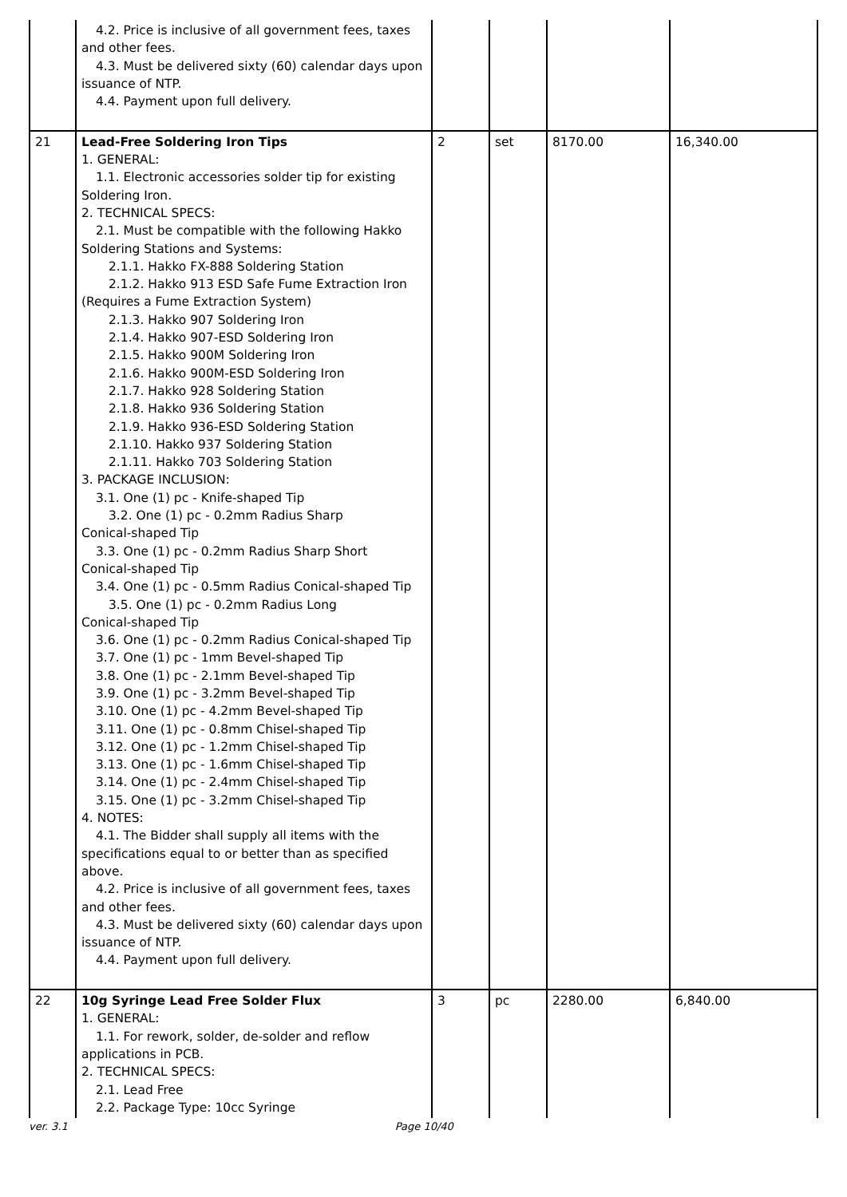| | 4.2. Price is inclusive of all government fees, taxes and other fees. 4.3. Must be delivered sixty (60) calendar days upon issuance of NTP. 4.4. Payment upon full delivery. | | | | |
| 21 | Lead-Free Soldering Iron Tips 1. GENERAL: 1.1. Electronic accessories solder tip for existing Soldering Iron. 2. TECHNICAL SPECS: 2.1. Must be compatible with the following Hakko Soldering Stations and Systems: 2.1.1. Hakko FX-888 Soldering Station 2.1.2. Hakko 913 ESD Safe Fume Extraction Iron (Requires a Fume Extraction System) 2.1.3. Hakko 907 Soldering Iron 2.1.4. Hakko 907-ESD Soldering Iron 2.1.5. Hakko 900M Soldering Iron 2.1.6. Hakko 900M-ESD Soldering Iron 2.1.7. Hakko 928 Soldering Station 2.1.8. Hakko 936 Soldering Station 2.1.9. Hakko 936-ESD Soldering Station 2.1.10. Hakko 937 Soldering Station 2.1.11. Hakko 703 Soldering Station 3. PACKAGE INCLUSION: 3.1. One (1) pc - Knife-shaped Tip 3.2. One (1) pc - 0.2mm Radius Sharp Conical-shaped Tip 3.3. One (1) pc - 0.2mm Radius Sharp Short Conical-shaped Tip 3.4. One (1) pc - 0.5mm Radius Conical-shaped Tip 3.5. One (1) pc - 0.2mm Radius Long Conical-shaped Tip 3.6. One (1) pc - 0.2mm Radius Conical-shaped Tip 3.7. One (1) pc - 1mm Bevel-shaped Tip 3.8. One (1) pc - 2.1mm Bevel-shaped Tip 3.9. One (1) pc - 3.2mm Bevel-shaped Tip 3.10. One (1) pc - 4.2mm Bevel-shaped Tip 3.11. One (1) pc - 0.8mm Chisel-shaped Tip 3.12. One (1) pc - 1.2mm Chisel-shaped Tip 3.13. One (1) pc - 1.6mm Chisel-shaped Tip 3.14. One (1) pc - 2.4mm Chisel-shaped Tip 3.15. One (1) pc - 3.2mm Chisel-shaped Tip 4. NOTES: 4.1. The Bidder shall supply all items with the specifications equal to or better than as specified above. 4.2. Price is inclusive of all government fees, taxes and other fees. 4.3. Must be delivered sixty (60) calendar days upon issuance of NTP. 4.4. Payment upon full delivery. | 2 | set | 8170.00 | 16,340.00 |
| 22 | 10g Syringe Lead Free Solder Flux 1. GENERAL: 1.1. For rework, solder, de-solder and reflow applications in PCB. 2. TECHNICAL SPECS: 2.1. Lead Free 2.2. Package Type: 10cc Syringe | 3 | pc | 2280.00 | 6,840.00 |
ver. 3.1 Page 10/40